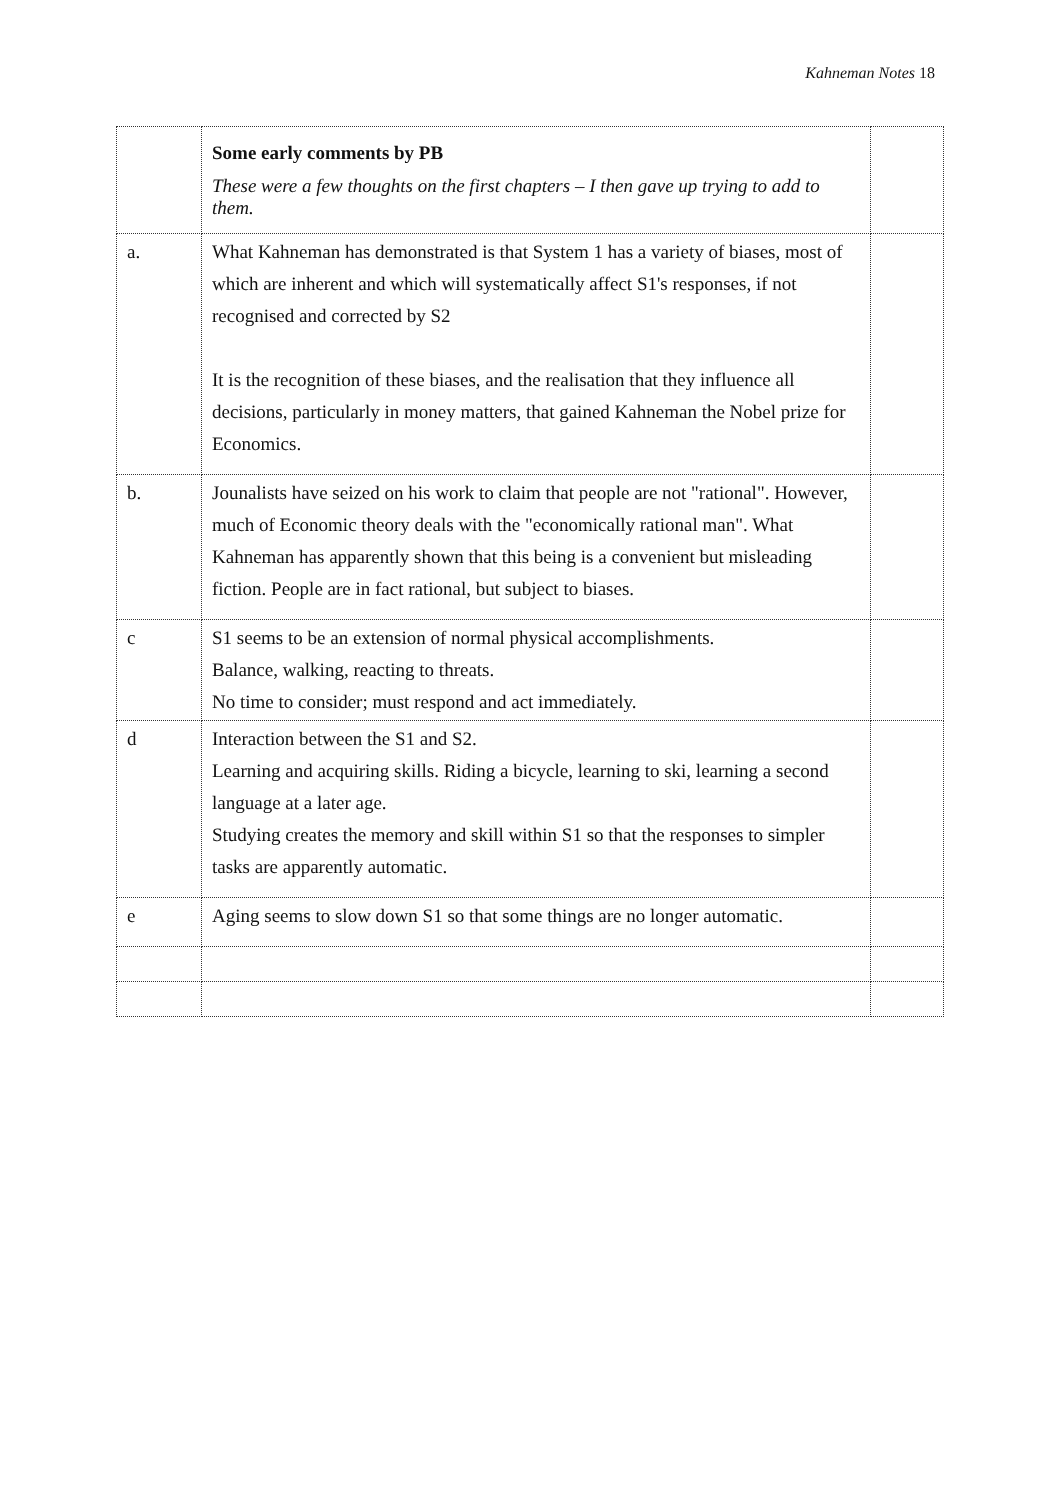Kahneman Notes 18
| | Some early comments by PB These were a few thoughts on the first chapters – I then gave up trying to add to them. | |
| a. | What Kahneman has demonstrated is that System 1 has a variety of biases, most of which are inherent and which will systematically affect S1's responses, if not recognised and corrected by S2 It is the recognition of these biases, and the realisation that they influence all decisions, particularly in money matters, that gained Kahneman the Nobel prize for Economics. | |
| b. | Jounalists have seized on his work to claim that people are not "rational". However, much of Economic theory deals with the "economically rational man". What Kahneman has apparently shown that this being is a convenient but misleading fiction. People are in fact rational, but subject to biases. | |
| c | S1 seems to be an extension of normal physical accomplishments. Balance, walking, reacting to threats. No time to consider; must respond and act immediately. | |
| d | Interaction between the S1 and S2. Learning and acquiring skills. Riding a bicycle, learning to ski, learning a second language at a later age. Studying creates the memory and skill within S1 so that the responses to simpler tasks are apparently automatic. | |
| e | Aging seems to slow down S1 so that some things are no longer automatic. | |